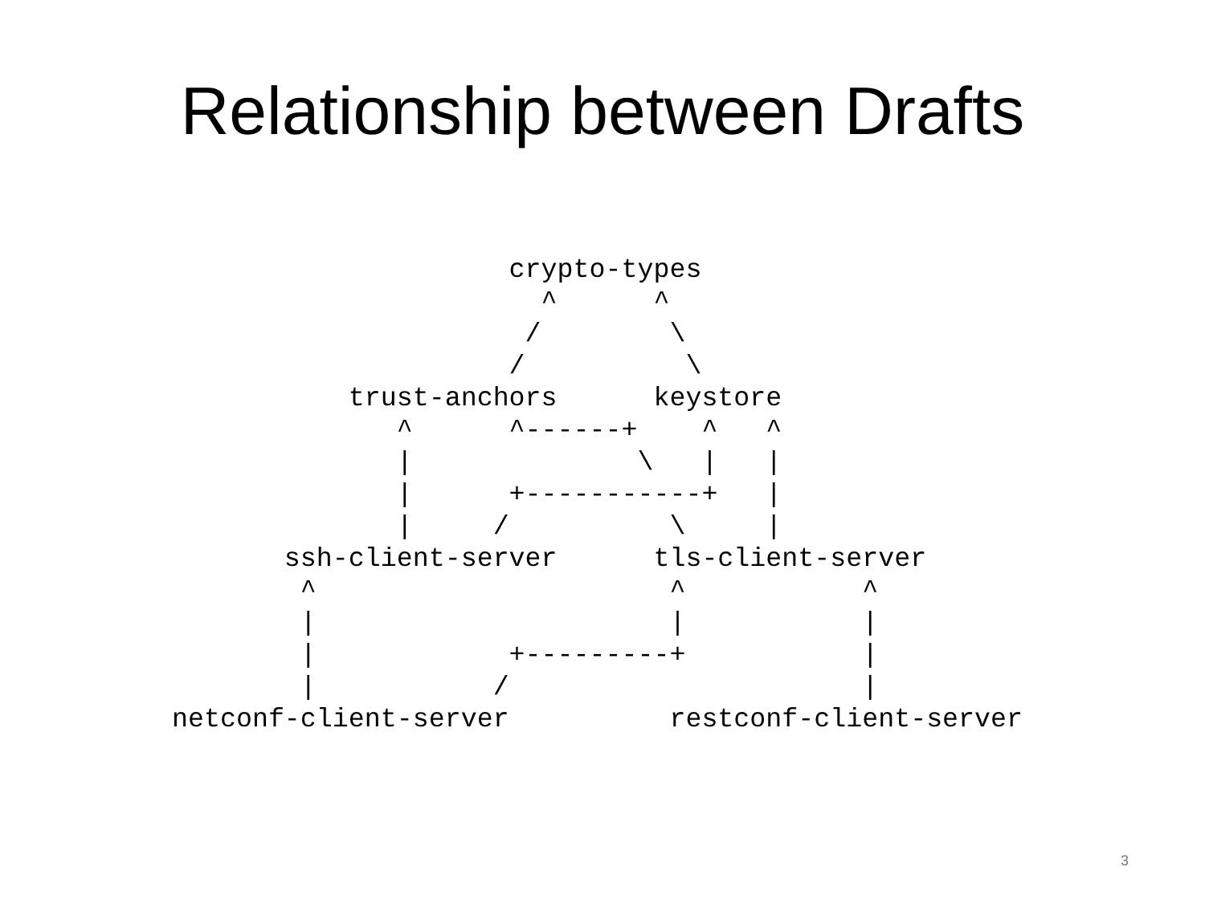Relationship between Drafts
                     crypto-types
                       ^      ^
                      /        \
                     /          \
           trust-anchors      keystore
              ^      ^------+    ^   ^
              |              \   |   |
              |      +-----------+   |
              |     /          \     |
       ssh-client-server      tls-client-server
        ^                      ^           ^
        |                      |           |
        |            +---------+           |
        |           /                      |
netconf-client-server          restconf-client-server
3